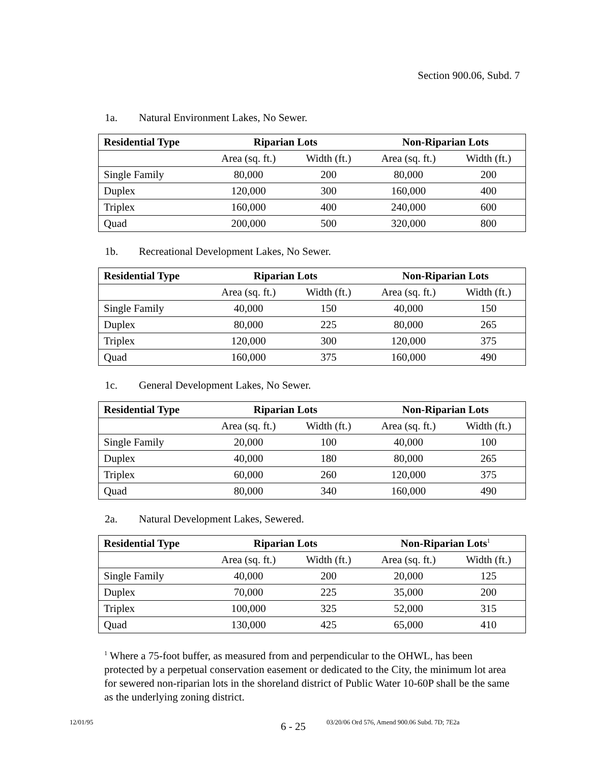Section 900.06, Subd. 7
1a. Natural Environment Lakes, No Sewer.
| Residential Type | Riparian Lots | | Non-Riparian Lots | |
| --- | --- | --- | --- | --- |
| | Area (sq. ft.) | Width (ft.) | Area (sq. ft.) | Width (ft.) |
| Single Family | 80,000 | 200 | 80,000 | 200 |
| Duplex | 120,000 | 300 | 160,000 | 400 |
| Triplex | 160,000 | 400 | 240,000 | 600 |
| Quad | 200,000 | 500 | 320,000 | 800 |
1b. Recreational Development Lakes, No Sewer.
| Residential Type | Riparian Lots | | Non-Riparian Lots | |
| --- | --- | --- | --- | --- |
| | Area (sq. ft.) | Width (ft.) | Area (sq. ft.) | Width (ft.) |
| Single Family | 40,000 | 150 | 40,000 | 150 |
| Duplex | 80,000 | 225 | 80,000 | 265 |
| Triplex | 120,000 | 300 | 120,000 | 375 |
| Quad | 160,000 | 375 | 160,000 | 490 |
1c. General Development Lakes, No Sewer.
| Residential Type | Riparian Lots | | Non-Riparian Lots | |
| --- | --- | --- | --- | --- |
| | Area (sq. ft.) | Width (ft.) | Area (sq. ft.) | Width (ft.) |
| Single Family | 20,000 | 100 | 40,000 | 100 |
| Duplex | 40,000 | 180 | 80,000 | 265 |
| Triplex | 60,000 | 260 | 120,000 | 375 |
| Quad | 80,000 | 340 | 160,000 | 490 |
2a. Natural Development Lakes, Sewered.
| Residential Type | Riparian Lots | | Non-Riparian Lots<sup>1</sup> | |
| --- | --- | --- | --- | --- |
| | Area (sq. ft.) | Width (ft.) | Area (sq. ft.) | Width (ft.) |
| Single Family | 40,000 | 200 | 20,000 | 125 |
| Duplex | 70,000 | 225 | 35,000 | 200 |
| Triplex | 100,000 | 325 | 52,000 | 315 |
| Quad | 130,000 | 425 | 65,000 | 410 |
<sup>1</sup> Where a 75-foot buffer, as measured from and perpendicular to the OHWL, has been protected by a perpetual conservation easement or dedicated to the City, the minimum lot area for sewered non-riparian lots in the shoreland district of Public Water 10-60P shall be the same as the underlying zoning district.
12/01/95 6 - 25 03/20/06 Ord 576, Amend 900.06 Subd. 7D; 7E2a